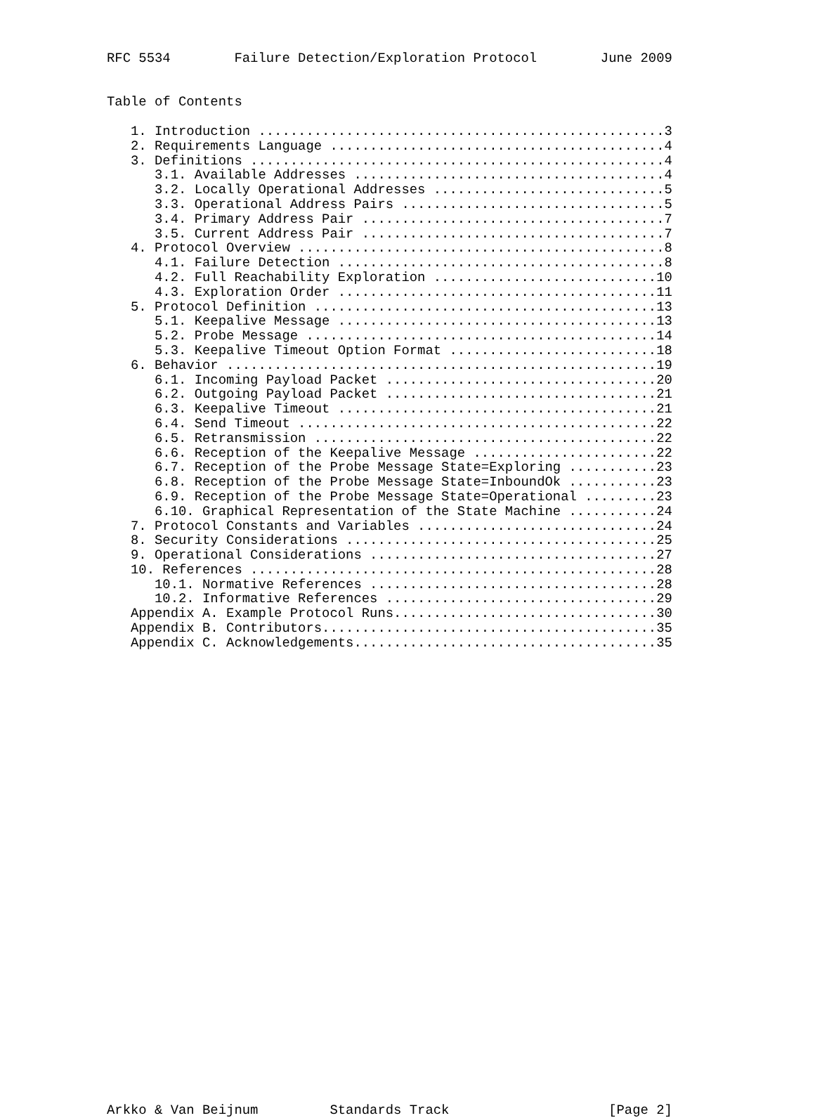RFC 5534        Failure Detection/Exploration Protocol        June 2009


Table of Contents

   1. Introduction ...................................................3
   2. Requirements Language ..........................................4
   3. Definitions ....................................................4
      3.1. Available Addresses .......................................4
      3.2. Locally Operational Addresses .............................5
      3.3. Operational Address Pairs .................................5
      3.4. Primary Address Pair ......................................7
      3.5. Current Address Pair ......................................7
   4. Protocol Overview ..............................................8
      4.1. Failure Detection .........................................8
      4.2. Full Reachability Exploration ............................10
      4.3. Exploration Order ........................................11
   5. Protocol Definition ...........................................13
      5.1. Keepalive Message ........................................13
      5.2. Probe Message ............................................14
      5.3. Keepalive Timeout Option Format ..........................18
   6. Behavior ......................................................19
      6.1. Incoming Payload Packet ..................................20
      6.2. Outgoing Payload Packet ..................................21
      6.3. Keepalive Timeout ........................................21
      6.4. Send Timeout .............................................22
      6.5. Retransmission ...........................................22
      6.6. Reception of the Keepalive Message .......................22
      6.7. Reception of the Probe Message State=Exploring ...........23
      6.8. Reception of the Probe Message State=InboundOk ...........23
      6.9. Reception of the Probe Message State=Operational .........23
      6.10. Graphical Representation of the State Machine ...........24
   7. Protocol Constants and Variables ..............................24
   8. Security Considerations .......................................25
   9. Operational Considerations ....................................27
   10. References ...................................................28
      10.1. Normative References ....................................28
      10.2. Informative References ..................................29
   Appendix A. Example Protocol Runs.................................30
   Appendix B. Contributors..........................................35
   Appendix C. Acknowledgements......................................35































Arkko & Van Beijnum         Standards Track                    [Page 2]